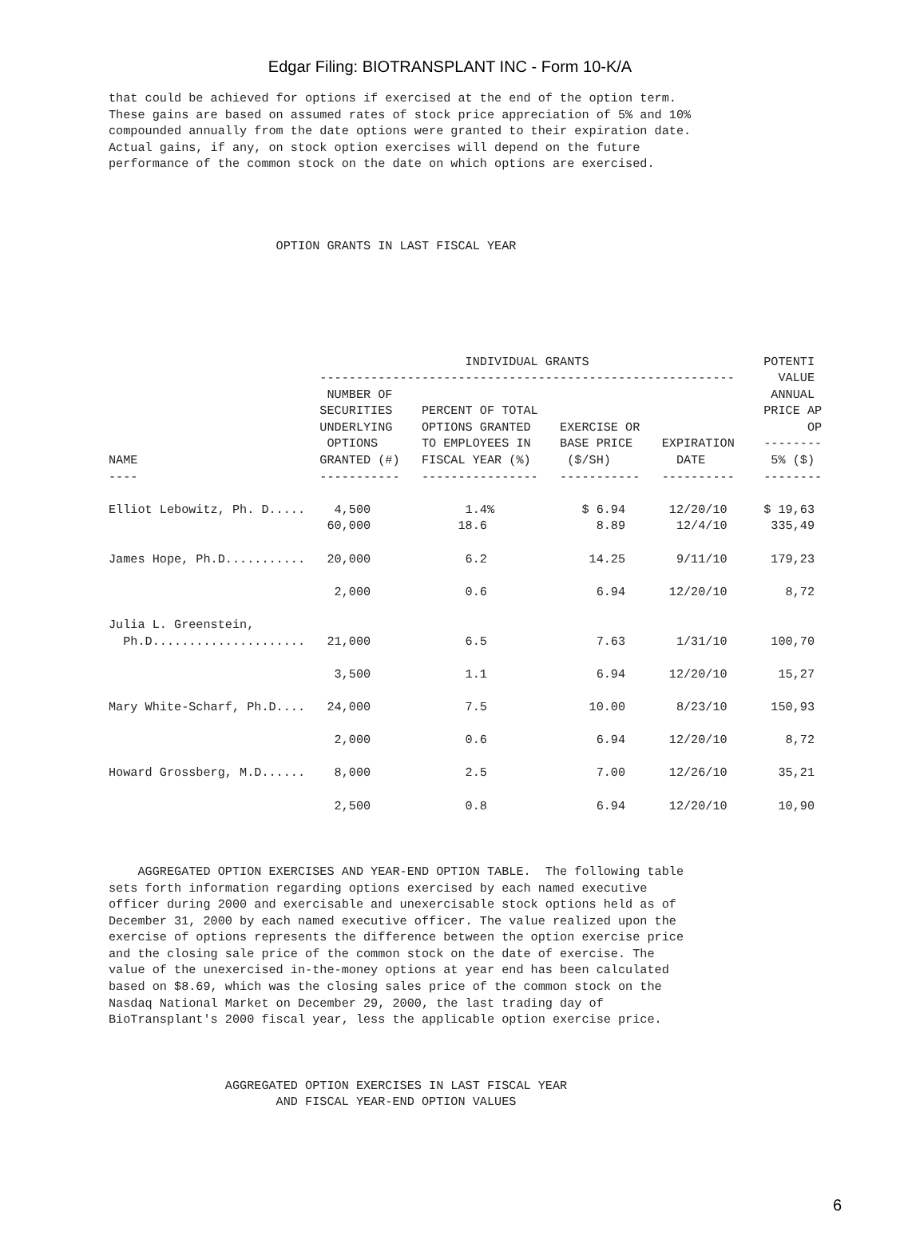Edgar Filing: BIOTRANSPLANT INC - Form 10-K/A
that could be achieved for options if exercised at the end of the option term.
These gains are based on assumed rates of stock price appreciation of 5% and 10%
compounded annually from the date options were granted to their expiration date.
Actual gains, if any, on stock option exercises will depend on the future
performance of the common stock on the date on which options are exercised.




                       OPTION GRANTS IN LAST FISCAL YEAR






                                                 INDIVIDUAL GRANTS                        POTENTI
                             ---------------------------------------------------------      VALUE
                              NUMBER OF                                                    ANNUAL
                             SECURITIES    PERCENT OF TOTAL                               PRICE AP
                             UNDERLYING    OPTIONS GRANTED    EXERCISE OR                       OP
                              OPTIONS      TO EMPLOYEES IN    BASE PRICE    EXPIRATION    --------
NAME                         GRANTED (#)   FISCAL YEAR (%)     ($/SH)         DATE         5% ($)
----                         -----------   ----------------   -----------   ----------    --------

Elliot Lebowitz, Ph. D.....    4,500             1.4%            $ 6.94      12/20/10     $ 19,63
                              60,000            18.6               8.89       12/4/10      335,49

James Hope, Ph.D...........   20,000             6.2              14.25       9/11/10      179,23

                               2,000             0.6               6.94      12/20/10        8,72

Julia L. Greenstein,
  Ph.D.....................   21,000             6.5               7.63       1/31/10      100,70

                               3,500             1.1               6.94      12/20/10       15,27

Mary White-Scharf, Ph.D....   24,000             7.5              10.00       8/23/10      150,93

                               2,000             0.6               6.94      12/20/10        8,72

Howard Grossberg, M.D......    8,000             2.5               7.00      12/26/10       35,21

                               2,500             0.8               6.94      12/20/10       10,90



    AGGREGATED OPTION EXERCISES AND YEAR-END OPTION TABLE.  The following table
sets forth information regarding options exercised by each named executive
officer during 2000 and exercisable and unexercisable stock options held as of
December 31, 2000 by each named executive officer. The value realized upon the
exercise of options represents the difference between the option exercise price
and the closing sale price of the common stock on the date of exercise. The
value of the unexercised in-the-money options at year end has been calculated
based on $8.69, which was the closing sales price of the common stock on the
Nasdaq National Market on December 29, 2000, the last trading day of
BioTransplant's 2000 fiscal year, less the applicable option exercise price.



                AGGREGATED OPTION EXERCISES IN LAST FISCAL YEAR
                       AND FISCAL YEAR-END OPTION VALUES
6